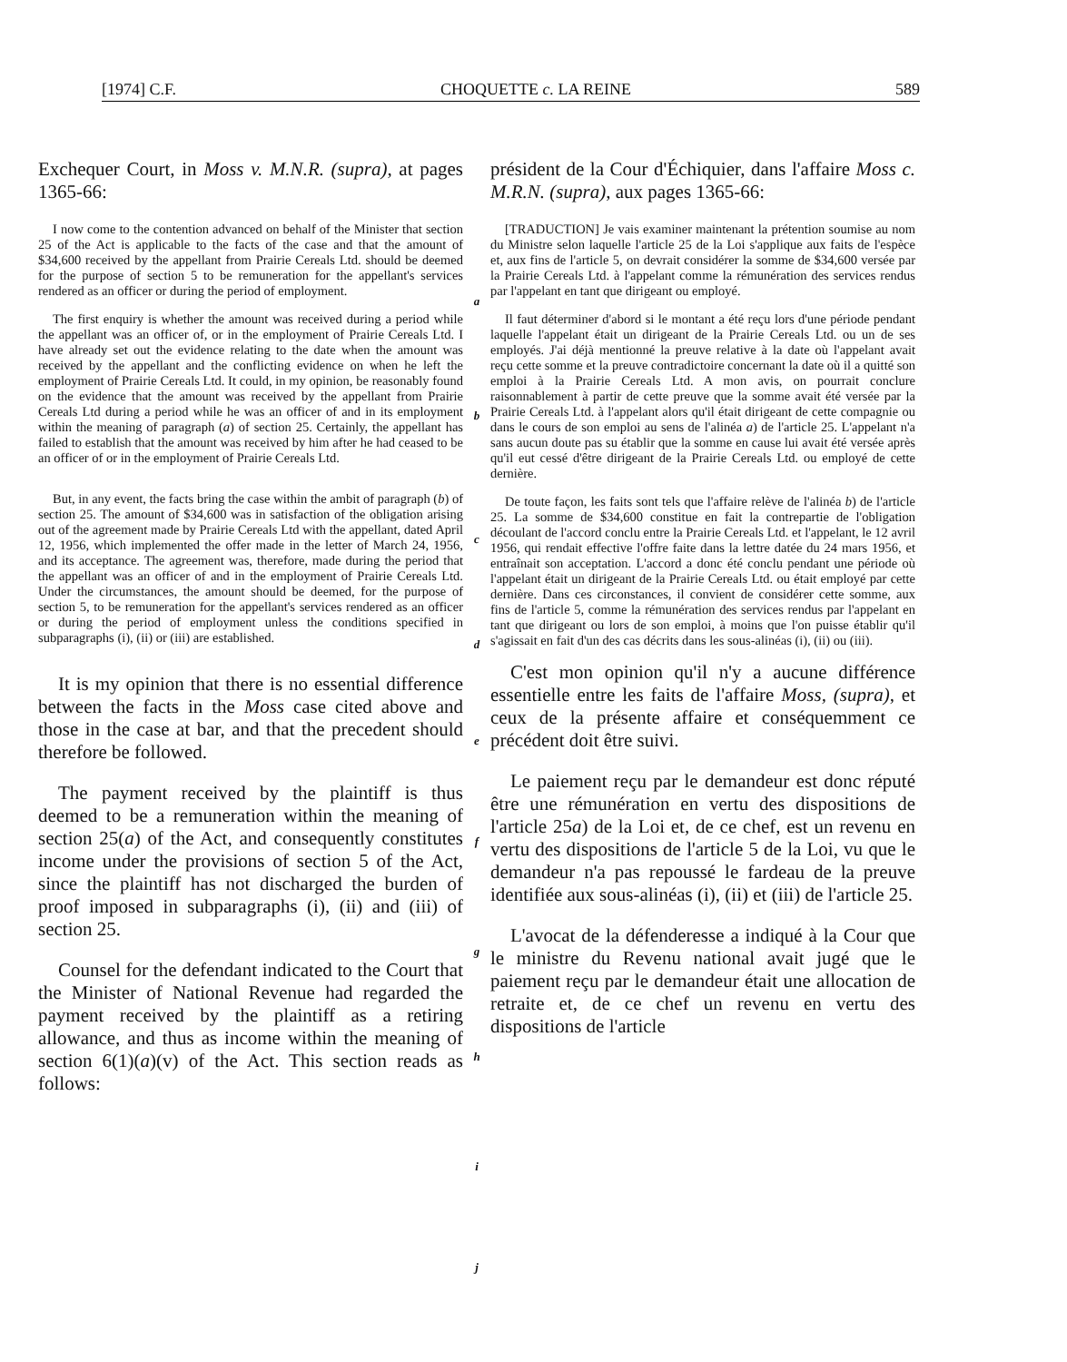[1974] C.F. CHOQUETTE c. LA REINE 589
Exchequer Court, in Moss v. M.N.R. (supra), at pages 1365-66:
I now come to the contention advanced on behalf of the Minister that section 25 of the Act is applicable to the facts of the case and that the amount of $34,600 received by the appellant from Prairie Cereals Ltd. should be deemed for the purpose of section 5 to be remuneration for the appellant's services rendered as an officer or during the period of employment.
The first enquiry is whether the amount was received during a period while the appellant was an officer of, or in the employment of Prairie Cereals Ltd. I have already set out the evidence relating to the date when the amount was received by the appellant and the conflicting evidence on when he left the employment of Prairie Cereals Ltd. It could, in my opinion, be reasonably found on the evidence that the amount was received by the appellant from Prairie Cereals Ltd during a period while he was an officer of and in its employment within the meaning of paragraph (a) of section 25. Certainly, the appellant has failed to establish that the amount was received by him after he had ceased to be an officer of or in the employment of Prairie Cereals Ltd.
But, in any event, the facts bring the case within the ambit of paragraph (b) of section 25. The amount of $34,600 was in satisfaction of the obligation arising out of the agreement made by Prairie Cereals Ltd with the appellant, dated April 12, 1956, which implemented the offer made in the letter of March 24, 1956, and its acceptance. The agreement was, therefore, made during the period that the appellant was an officer of and in the employment of Prairie Cereals Ltd. Under the circumstances, the amount should be deemed, for the purpose of section 5, to be remuneration for the appellant's services rendered as an officer or during the period of employment unless the conditions specified in subparagraphs (i), (ii) or (iii) are established.
It is my opinion that there is no essential difference between the facts in the Moss case cited above and those in the case at bar, and that the precedent should therefore be followed.
The payment received by the plaintiff is thus deemed to be a remuneration within the meaning of section 25(a) of the Act, and consequently constitutes income under the provisions of section 5 of the Act, since the plaintiff has not discharged the burden of proof imposed in subparagraphs (i), (ii) and (iii) of section 25.
Counsel for the defendant indicated to the Court that the Minister of National Revenue had regarded the payment received by the plaintiff as a retiring allowance, and thus as income within the meaning of section 6(1)(a)(v) of the Act. This section reads as follows:
a
b
c
d
e
f
g
h
i
j
président de la Cour d'Échiquier, dans l'affaire Moss c. M.R.N. (supra), aux pages 1365-66:
[TRADUCTION] Je vais examiner maintenant la prétention soumise au nom du Ministre selon laquelle l'article 25 de la Loi s'applique aux faits de l'espèce et, aux fins de l'article 5, on devrait considérer la somme de $34,600 versée par la Prairie Cereals Ltd. à l'appelant comme la rémunération des services rendus par l'appelant en tant que dirigeant ou employé.
Il faut déterminer d'abord si le montant a été reçu lors d'une période pendant laquelle l'appelant était un dirigeant de la Prairie Cereals Ltd. ou un de ses employés. J'ai déjà mentionné la preuve relative à la date où l'appelant avait reçu cette somme et la preuve contradictoire concernant la date où il a quitté son emploi à la Prairie Cereals Ltd. A mon avis, on pourrait conclure raisonnablement à partir de cette preuve que la somme avait été versée par la Prairie Cereals Ltd. à l'appelant alors qu'il était dirigeant de cette compagnie ou dans le cours de son emploi au sens de l'alinéa a) de l'article 25. L'appelant n'a sans aucun doute pas su établir que la somme en cause lui avait été versée après qu'il eut cessé d'être dirigeant de la Prairie Cereals Ltd. ou employé de cette dernière.
De toute façon, les faits sont tels que l'affaire relève de l'alinéa b) de l'article 25. La somme de $34,600 constitue en fait la contrepartie de l'obligation découlant de l'accord conclu entre la Prairie Cereals Ltd. et l'appelant, le 12 avril 1956, qui rendait effective l'offre faite dans la lettre datée du 24 mars 1956, et entraînait son acceptation. L'accord a donc été conclu pendant une période où l'appelant était un dirigeant de la Prairie Cereals Ltd. ou était employé par cette dernière. Dans ces circonstances, il convient de considérer cette somme, aux fins de l'article 5, comme la rémunération des services rendus par l'appelant en tant que dirigeant ou lors de son emploi, à moins que l'on puisse établir qu'il s'agissait en fait d'un des cas décrits dans les sous-alinéas (i), (ii) ou (iii).
C'est mon opinion qu'il n'y a aucune différence essentielle entre les faits de l'affaire Moss, (supra), et ceux de la présente affaire et conséquemment ce précédent doit être suivi.
Le paiement reçu par le demandeur est donc réputé être une rémunération en vertu des dispositions de l'article 25a) de la Loi et, de ce chef, est un revenu en vertu des dispositions de l'article 5 de la Loi, vu que le demandeur n'a pas repoussé le fardeau de la preuve identifiée aux sous-alinéas (i), (ii) et (iii) de l'article 25.
L'avocat de la défenderesse a indiqué à la Cour que le ministre du Revenu national avait jugé que le paiement reçu par le demandeur était une allocation de retraite et, de ce chef un revenu en vertu des dispositions de l'article